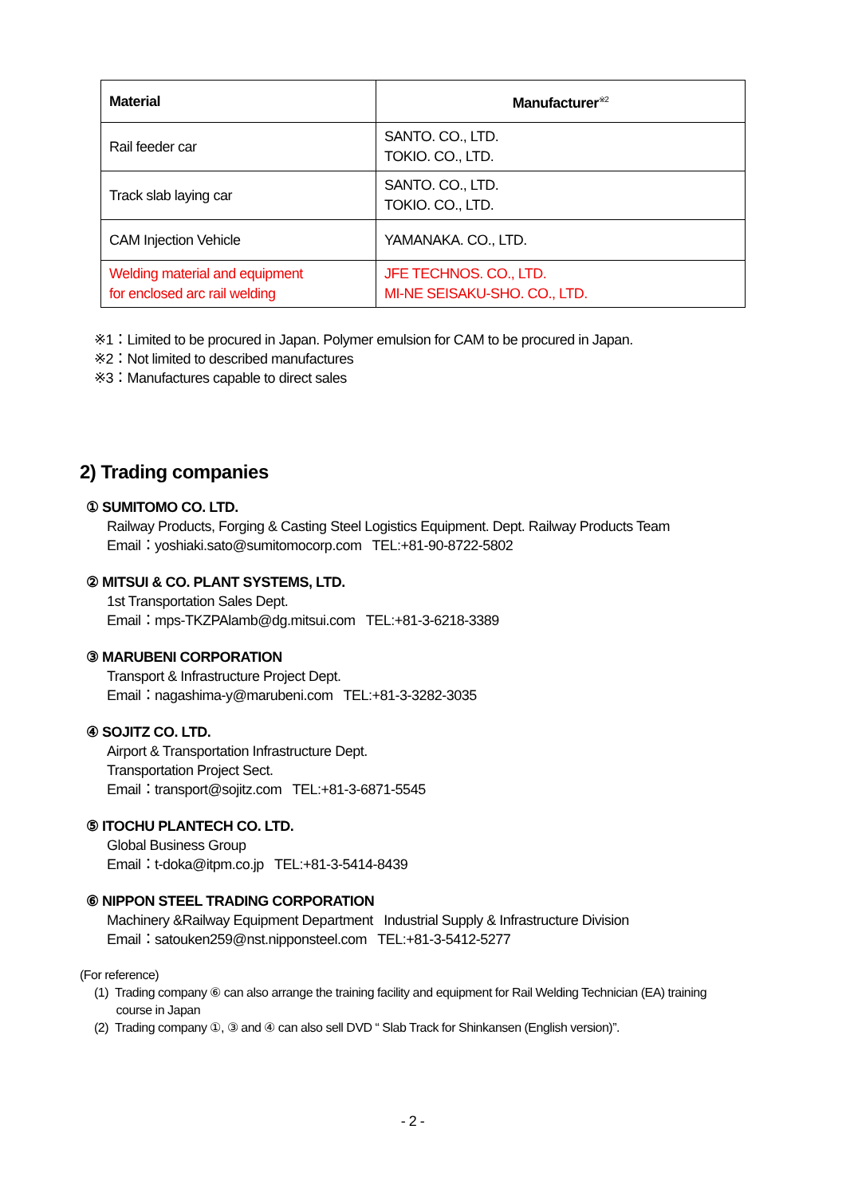| Material | Manufacturer<sup>※2</sup> |
| --- | --- |
| Rail feeder car | SANTO. CO., LTD. TOKIO. CO., LTD. |
| Track slab laying car | SANTO. CO., LTD. TOKIO. CO., LTD. |
| CAM Injection Vehicle | YAMANAKA. CO., LTD. |
| Welding material and equipment for enclosed arc rail welding | JFE TECHNOS. CO., LTD. MI-NE SEISAKU-SHO. CO., LTD. |
※1：Limited to be procured in Japan. Polymer emulsion for CAM to be procured in Japan.
※2：Not limited to described manufactures
※3：Manufactures capable to direct sales
2) Trading companies
① SUMITOMO CO. LTD.
Railway Products, Forging & Casting Steel Logistics Equipment. Dept. Railway Products Team
Email：yoshiaki.sato@sumitomocorp.com TEL:+81-90-8722-5802
② MITSUI & CO. PLANT SYSTEMS, LTD.
1st Transportation Sales Dept.
Email：mps-TKZPAlamb@dg.mitsui.com TEL:+81-3-6218-3389
③ MARUBENI CORPORATION
Transport & Infrastructure Project Dept.
Email：nagashima-y@marubeni.com TEL:+81-3-3282-3035
④ SOJITZ CO. LTD.
Airport & Transportation Infrastructure Dept.
Transportation Project Sect.
Email：transport@sojitz.com TEL:+81-3-6871-5545
⑤ ITOCHU PLANTECH CO. LTD.
Global Business Group
Email：t-doka@itpm.co.jp TEL:+81-3-5414-8439
⑥ NIPPON STEEL TRADING CORPORATION
Machinery &Railway Equipment Department Industrial Supply & Infrastructure Division
Email：satouken259@nst.nipponsteel.com TEL:+81-3-5412-5277
(For reference)
(1) Trading company ⑥ can also arrange the training facility and equipment for Rail Welding Technician (EA) training
course in Japan
(2) Trading company ①, ③ and ④ can also sell DVD “ Slab Track for Shinkansen (English version)”.
- 2 -